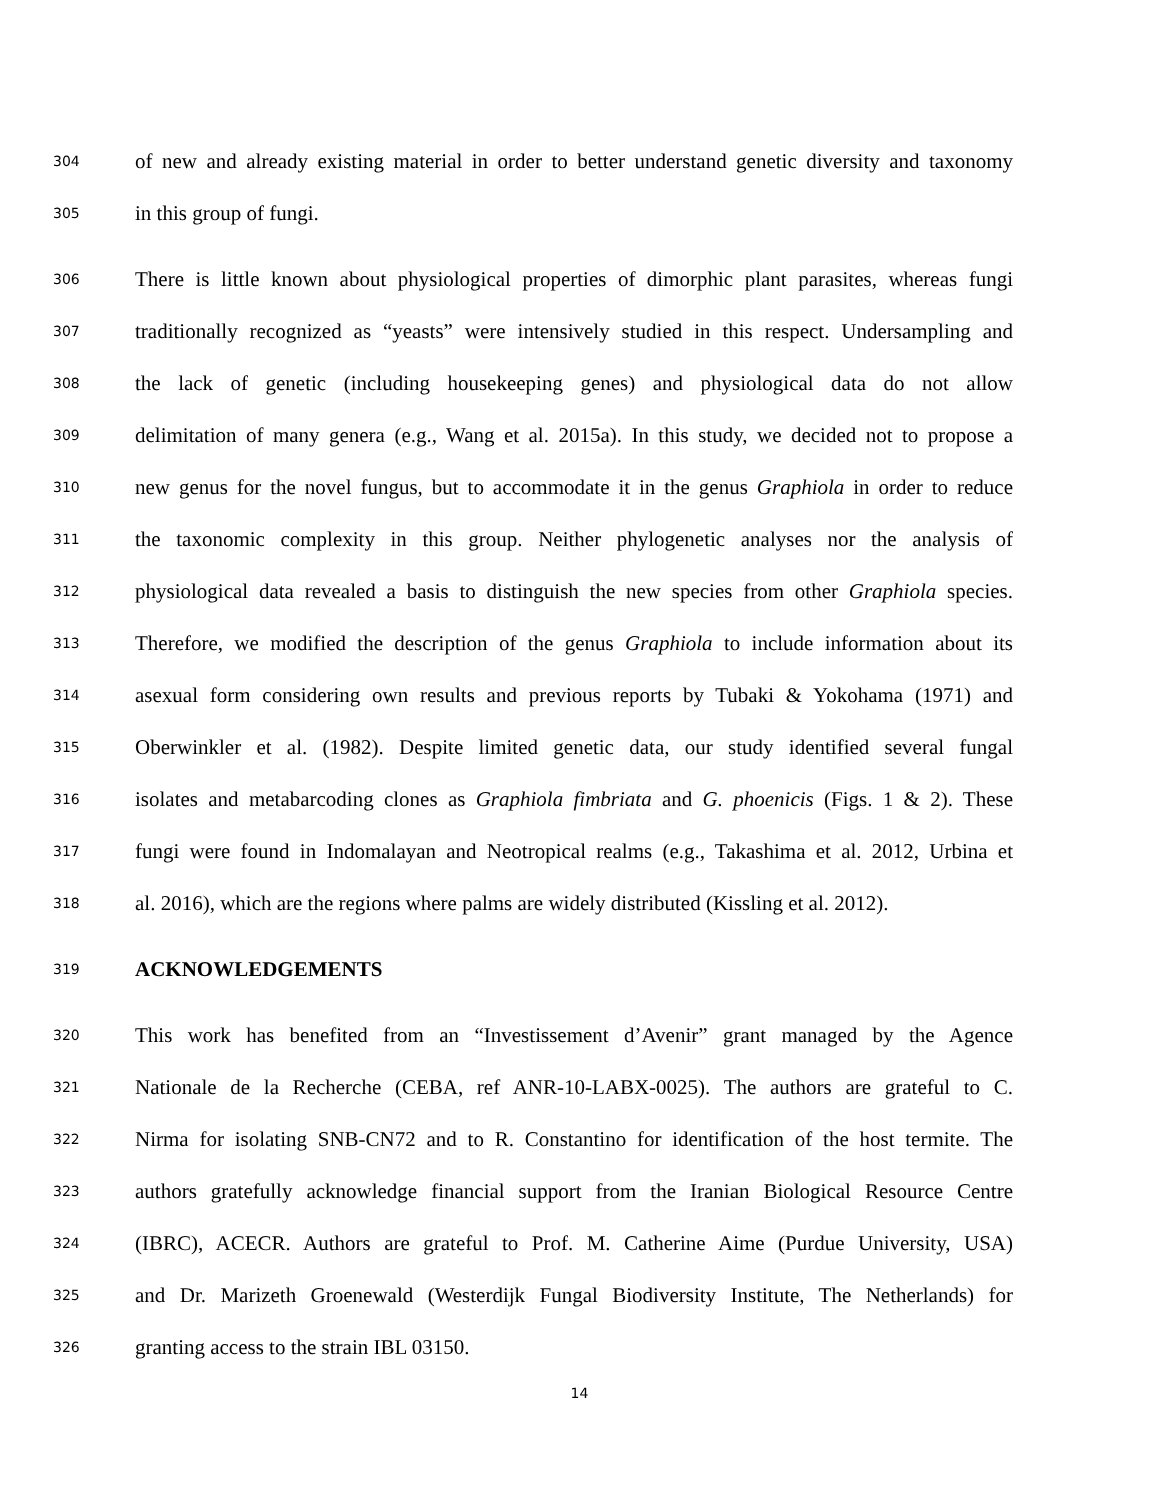304
of new and already existing material in order to better understand genetic diversity and taxonomy
305
in this group of fungi.
306
There is little known about physiological properties of dimorphic plant parasites, whereas fungi
307
traditionally recognized as “yeasts” were intensively studied in this respect. Undersampling and
308
the lack of genetic (including housekeeping genes) and physiological data do not allow
309
delimitation of many genera (e.g., Wang et al. 2015a). In this study, we decided not to propose a
310
new genus for the novel fungus, but to accommodate it in the genus Graphiola in order to reduce
311
the taxonomic complexity in this group. Neither phylogenetic analyses nor the analysis of
312
physiological data revealed a basis to distinguish the new species from other Graphiola species.
313
Therefore, we modified the description of the genus Graphiola to include information about its
314
asexual form considering own results and previous reports by Tubaki & Yokohama (1971) and
315
Oberwinkler et al. (1982). Despite limited genetic data, our study identified several fungal
316
isolates and metabarcoding clones as Graphiola fimbriata and G. phoenicis (Figs. 1 & 2). These
317
fungi were found in Indomalayan and Neotropical realms (e.g., Takashima et al. 2012, Urbina et
318
al. 2016), which are the regions where palms are widely distributed (Kissling et al. 2012).
319
ACKNOWLEDGEMENTS
320
This work has benefited from an “Investissement d’Avenir” grant managed by the Agence
321
Nationale de la Recherche (CEBA, ref ANR-10-LABX-0025). The authors are grateful to C.
322
Nirma for isolating SNB-CN72 and to R. Constantino for identification of the host termite. The
323
authors gratefully acknowledge financial support from the Iranian Biological Resource Centre
324
(IBRC), ACECR. Authors are grateful to Prof. M. Catherine Aime (Purdue University, USA)
325
and Dr. Marizeth Groenewald (Westerdijk Fungal Biodiversity Institute, The Netherlands) for
326
granting access to the strain IBL 03150.
14